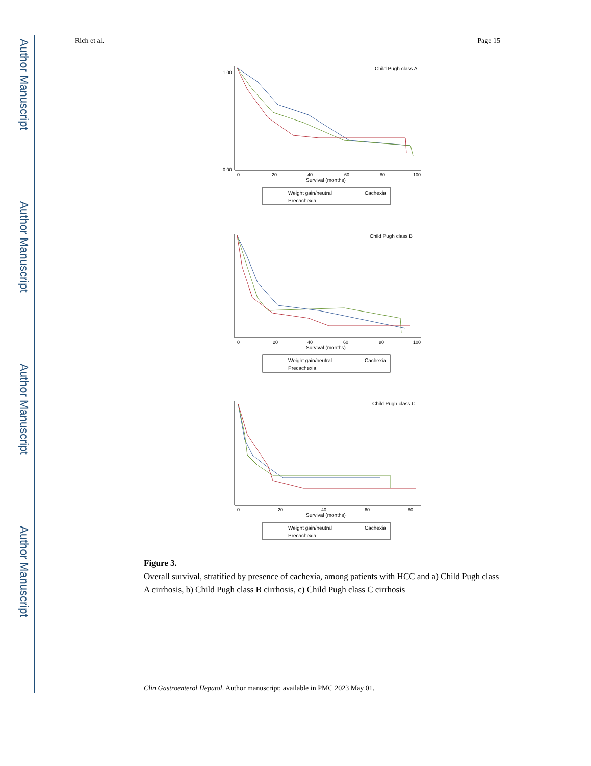Author Manuscript
Author Manuscript
Author Manuscript
Author Manuscript
Rich et al. Page 15
Child Pugh class A
1.00
0.00
0
20
40
60
80
100
Survival (months)
Weight gain/neutral
Cachexia
Precachexia
Child Pugh class B
0
20
40
60
80
100
Survival (months)
Weight gain/neutral
Cachexia
Precachexia
Child Pugh class C
0
20
40
60
80
Survival (months)
Weight gain/neutral
Cachexia
Precachexia
Figure 3.
Overall survival, stratified by presence of cachexia, among patients with HCC and a) Child Pugh class A cirrhosis, b) Child Pugh class B cirrhosis, c) Child Pugh class C cirrhosis
Clin Gastroenterol Hepatol. Author manuscript; available in PMC 2023 May 01.